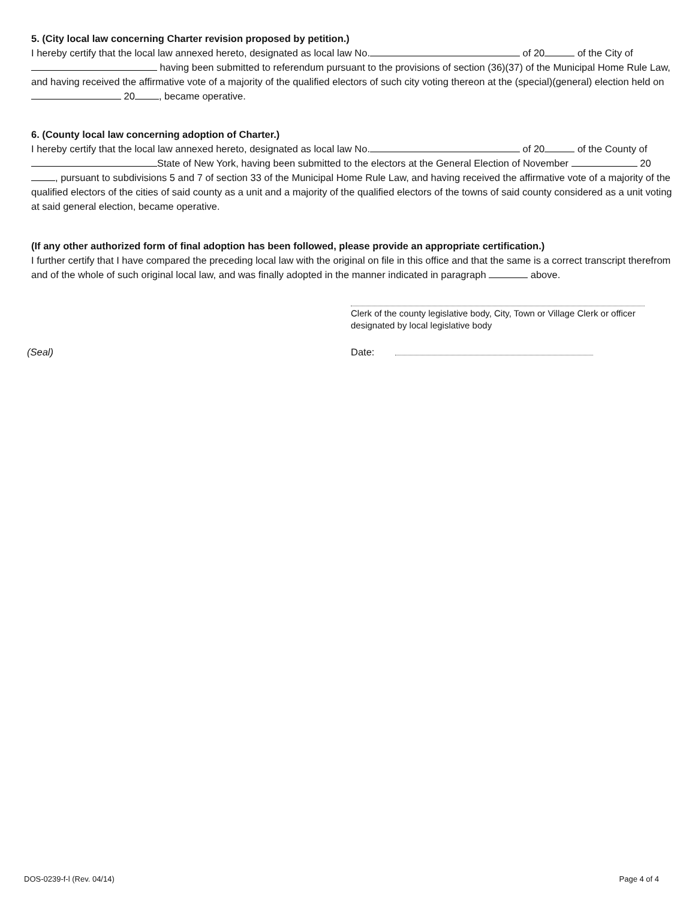5. (City local law concerning Charter revision proposed by petition.)
I hereby certify that the local law annexed hereto, designated as local law No. of 20 of the City of having been submitted to referendum pursuant to the provisions of section (36)(37) of the Municipal Home Rule Law, and having received the affirmative vote of a majority of the qualified electors of such city voting thereon at the (special)(general) election held on 20 , became operative.
6. (County local law concerning adoption of Charter.)
I hereby certify that the local law annexed hereto, designated as local law No. of 20 of the County of State of New York, having been submitted to the electors at the General Election of November 20 , pursuant to subdivisions 5 and 7 of section 33 of the Municipal Home Rule Law, and having received the affirmative vote of a majority of the qualified electors of the cities of said county as a unit and a majority of the qualified electors of the towns of said county considered as a unit voting at said general election, became operative.
(If any other authorized form of final adoption has been followed, please provide an appropriate certification.)
I further certify that I have compared the preceding local law with the original on file in this office and that the same is a correct transcript therefrom and of the whole of such original local law, and was finally adopted in the manner indicated in paragraph above.
Clerk of the county legislative body, City, Town or Village Clerk or officer designated by local legislative body
(Seal) Date:
DOS-0239-f-l (Rev. 04/14) Page 4 of 4